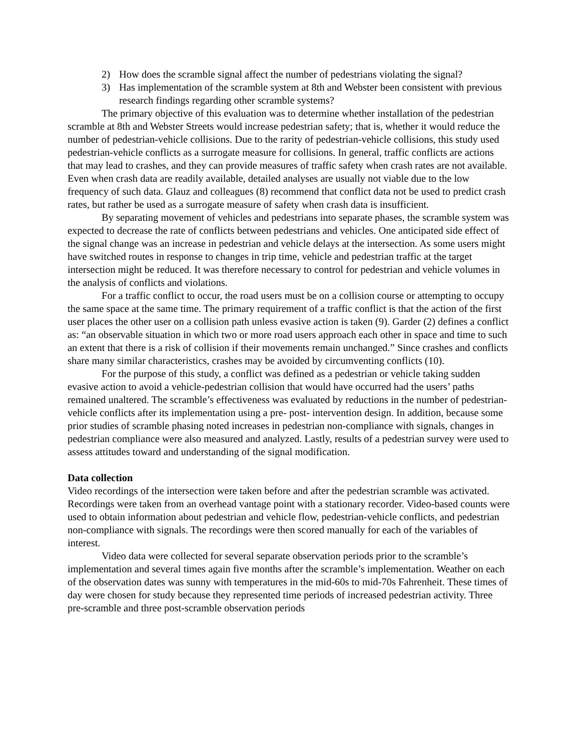2) How does the scramble signal affect the number of pedestrians violating the signal?
3) Has implementation of the scramble system at 8th and Webster been consistent with previous research findings regarding other scramble systems?
The primary objective of this evaluation was to determine whether installation of the pedestrian scramble at 8th and Webster Streets would increase pedestrian safety; that is, whether it would reduce the number of pedestrian-vehicle collisions. Due to the rarity of pedestrian-vehicle collisions, this study used pedestrian-vehicle conflicts as a surrogate measure for collisions. In general, traffic conflicts are actions that may lead to crashes, and they can provide measures of traffic safety when crash rates are not available. Even when crash data are readily available, detailed analyses are usually not viable due to the low frequency of such data. Glauz and colleagues (8) recommend that conflict data not be used to predict crash rates, but rather be used as a surrogate measure of safety when crash data is insufficient.
By separating movement of vehicles and pedestrians into separate phases, the scramble system was expected to decrease the rate of conflicts between pedestrians and vehicles. One anticipated side effect of the signal change was an increase in pedestrian and vehicle delays at the intersection. As some users might have switched routes in response to changes in trip time, vehicle and pedestrian traffic at the target intersection might be reduced. It was therefore necessary to control for pedestrian and vehicle volumes in the analysis of conflicts and violations.
For a traffic conflict to occur, the road users must be on a collision course or attempting to occupy the same space at the same time. The primary requirement of a traffic conflict is that the action of the first user places the other user on a collision path unless evasive action is taken (9). Garder (2) defines a conflict as: “an observable situation in which two or more road users approach each other in space and time to such an extent that there is a risk of collision if their movements remain unchanged.” Since crashes and conflicts share many similar characteristics, crashes may be avoided by circumventing conflicts (10).
For the purpose of this study, a conflict was defined as a pedestrian or vehicle taking sudden evasive action to avoid a vehicle-pedestrian collision that would have occurred had the users’ paths remained unaltered. The scramble’s effectiveness was evaluated by reductions in the number of pedestrian-vehicle conflicts after its implementation using a pre- post- intervention design. In addition, because some prior studies of scramble phasing noted increases in pedestrian non-compliance with signals, changes in pedestrian compliance were also measured and analyzed. Lastly, results of a pedestrian survey were used to assess attitudes toward and understanding of the signal modification.
Data collection
Video recordings of the intersection were taken before and after the pedestrian scramble was activated. Recordings were taken from an overhead vantage point with a stationary recorder. Video-based counts were used to obtain information about pedestrian and vehicle flow, pedestrian-vehicle conflicts, and pedestrian non-compliance with signals. The recordings were then scored manually for each of the variables of interest.
Video data were collected for several separate observation periods prior to the scramble’s implementation and several times again five months after the scramble’s implementation. Weather on each of the observation dates was sunny with temperatures in the mid-60s to mid-70s Fahrenheit. These times of day were chosen for study because they represented time periods of increased pedestrian activity. Three pre-scramble and three post-scramble observation periods